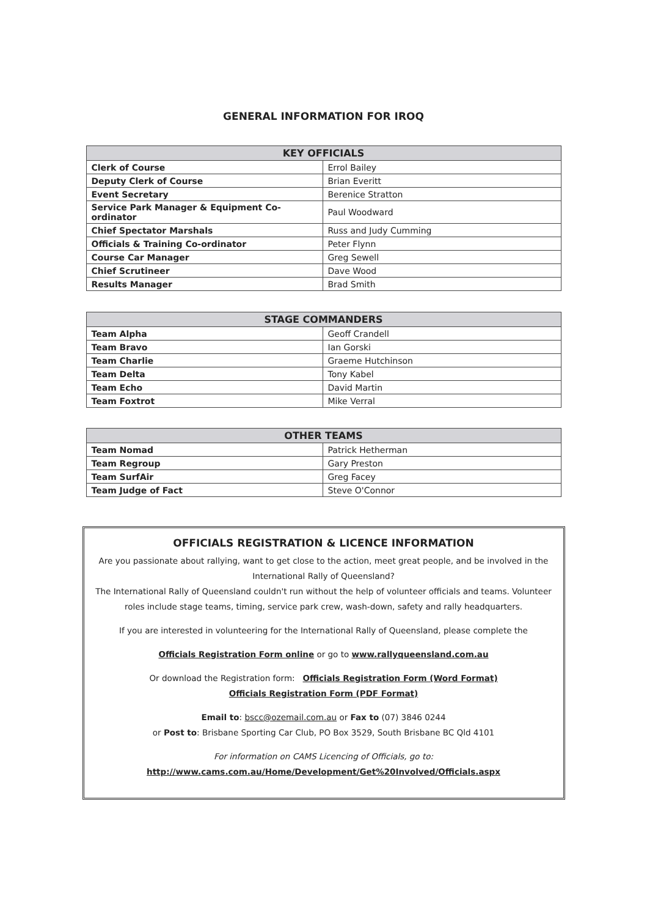GENERAL INFORMATION FOR IROQ
| KEY OFFICIALS | |
| --- | --- |
| Clerk of Course | Errol Bailey |
| Deputy Clerk of Course | Brian Everitt |
| Event Secretary | Berenice Stratton |
| Service Park Manager & Equipment Co-ordinator | Paul Woodward |
| Chief Spectator Marshals | Russ and Judy Cumming |
| Officials & Training Co-ordinator | Peter Flynn |
| Course Car Manager | Greg Sewell |
| Chief Scrutineer | Dave Wood |
| Results Manager | Brad Smith |
| STAGE COMMANDERS | |
| --- | --- |
| Team Alpha | Geoff Crandell |
| Team Bravo | Ian Gorski |
| Team Charlie | Graeme Hutchinson |
| Team Delta | Tony Kabel |
| Team Echo | David Martin |
| Team Foxtrot | Mike Verral |
| OTHER TEAMS | |
| --- | --- |
| Team Nomad | Patrick Hetherman |
| Team Regroup | Gary Preston |
| Team SurfAir | Greg Facey |
| Team Judge of Fact | Steve O'Connor |
OFFICIALS REGISTRATION & LICENCE INFORMATION
Are you passionate about rallying, want to get close to the action, meet great people, and be involved in the International Rally of Queensland?
The International Rally of Queensland couldn't run without the help of volunteer officials and teams. Volunteer roles include stage teams, timing, service park crew, wash-down, safety and rally headquarters.
If you are interested in volunteering for the International Rally of Queensland, please complete the
Officials Registration Form online or go to www.rallyqueensland.com.au
Or download the Registration form: Officials Registration Form (Word Format)
Officials Registration Form (PDF Format)
Email to: bscc@ozemail.com.au or Fax to (07) 3846 0244
or Post to: Brisbane Sporting Car Club, PO Box 3529, South Brisbane BC Qld 4101
For information on CAMS Licencing of Officials, go to:
http://www.cams.com.au/Home/Development/Get%20Involved/Officials.aspx